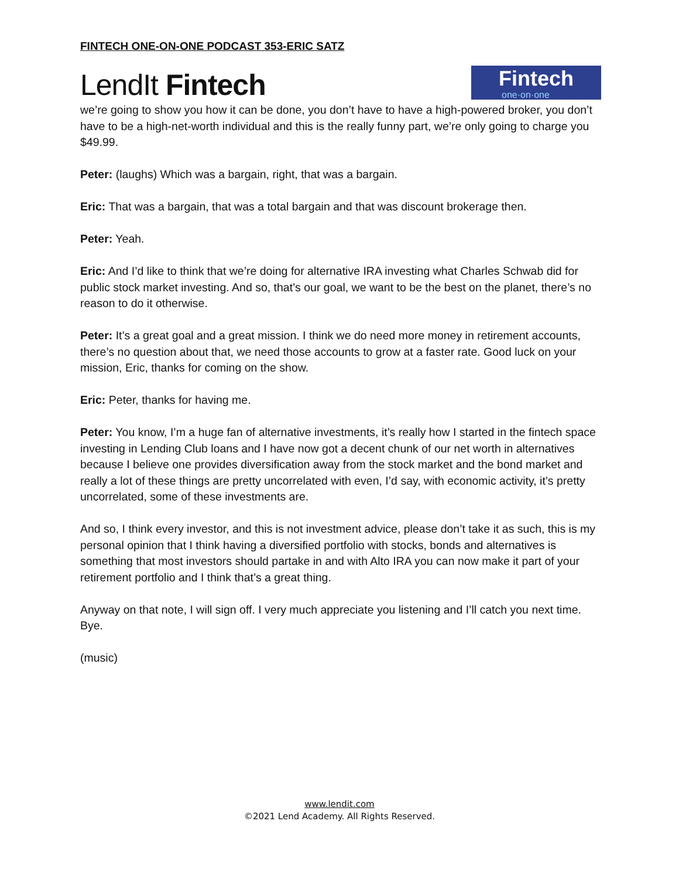FINTECH ONE-ON-ONE PODCAST 353-ERIC SATZ
LendIt Fintech
Fintech
one·on·one
we’re going to show you how it can be done, you don’t have to have a high-powered broker, you don’t have to be a high-net-worth individual and this is the really funny part, we’re only going to charge you $49.99.
Peter: (laughs) Which was a bargain, right, that was a bargain.
Eric: That was a bargain, that was a total bargain and that was discount brokerage then.
Peter: Yeah.
Eric: And I’d like to think that we’re doing for alternative IRA investing what Charles Schwab did for public stock market investing. And so, that’s our goal, we want to be the best on the planet, there’s no reason to do it otherwise.
Peter: It’s a great goal and a great mission. I think we do need more money in retirement accounts, there’s no question about that, we need those accounts to grow at a faster rate. Good luck on your mission, Eric, thanks for coming on the show.
Eric: Peter, thanks for having me.
Peter: You know, I’m a huge fan of alternative investments, it’s really how I started in the fintech space investing in Lending Club loans and I have now got a decent chunk of our net worth in alternatives because I believe one provides diversification away from the stock market and the bond market and really a lot of these things are pretty uncorrelated with even, I’d say, with economic activity, it’s pretty uncorrelated, some of these investments are.
And so, I think every investor, and this is not investment advice, please don’t take it as such, this is my personal opinion that I think having a diversified portfolio with stocks, bonds and alternatives is something that most investors should partake in and with Alto IRA you can now make it part of your retirement portfolio and I think that’s a great thing.
Anyway on that note, I will sign off. I very much appreciate you listening and I’ll catch you next time. Bye.
(music)
www.lendit.com
©2021 Lend Academy. All Rights Reserved.